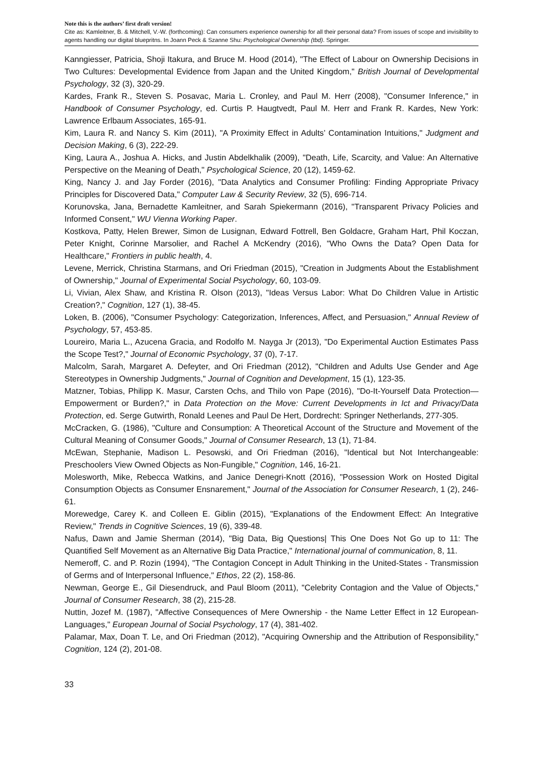Note this is the authors’ first draft version!
Cite as: Kamleitner, B. & Mitchell, V.-W. (forthcoming): Can consumers experience ownership for all their personal data? From issues of scope and invisibility to agents handling our digital bluepritns. In Joann Peck & Szanne Shu: Psychological Ownership (tbd). Springer.
Kanngiesser, Patricia, Shoji Itakura, and Bruce M. Hood (2014), "The Effect of Labour on Ownership Decisions in Two Cultures: Developmental Evidence from Japan and the United Kingdom," British Journal of Developmental Psychology, 32 (3), 320-29.
Kardes, Frank R., Steven S. Posavac, Maria L. Cronley, and Paul M. Herr (2008), "Consumer Inference," in Handbook of Consumer Psychology, ed. Curtis P. Haugtvedt, Paul M. Herr and Frank R. Kardes, New York: Lawrence Erlbaum Associates, 165-91.
Kim, Laura R. and Nancy S. Kim (2011), "A Proximity Effect in Adults’ Contamination Intuitions," Judgment and Decision Making, 6 (3), 222-29.
King, Laura A., Joshua A. Hicks, and Justin Abdelkhalik (2009), "Death, Life, Scarcity, and Value: An Alternative Perspective on the Meaning of Death," Psychological Science, 20 (12), 1459-62.
King, Nancy J. and Jay Forder (2016), "Data Analytics and Consumer Profiling: Finding Appropriate Privacy Principles for Discovered Data," Computer Law & Security Review, 32 (5), 696-714.
Korunovska, Jana, Bernadette Kamleitner, and Sarah Spiekermann (2016), "Transparent Privacy Policies and Informed Consent," WU Vienna Working Paper.
Kostkova, Patty, Helen Brewer, Simon de Lusignan, Edward Fottrell, Ben Goldacre, Graham Hart, Phil Koczan, Peter Knight, Corinne Marsolier, and Rachel A McKendry (2016), "Who Owns the Data? Open Data for Healthcare," Frontiers in public health, 4.
Levene, Merrick, Christina Starmans, and Ori Friedman (2015), "Creation in Judgments About the Establishment of Ownership," Journal of Experimental Social Psychology, 60, 103-09.
Li, Vivian, Alex Shaw, and Kristina R. Olson (2013), "Ideas Versus Labor: What Do Children Value in Artistic Creation?," Cognition, 127 (1), 38-45.
Loken, B. (2006), "Consumer Psychology: Categorization, Inferences, Affect, and Persuasion," Annual Review of Psychology, 57, 453-85.
Loureiro, Maria L., Azucena Gracia, and Rodolfo M. Nayga Jr (2013), "Do Experimental Auction Estimates Pass the Scope Test?," Journal of Economic Psychology, 37 (0), 7-17.
Malcolm, Sarah, Margaret A. Defeyter, and Ori Friedman (2012), "Children and Adults Use Gender and Age Stereotypes in Ownership Judgments," Journal of Cognition and Development, 15 (1), 123-35.
Matzner, Tobias, Philipp K. Masur, Carsten Ochs, and Thilo von Pape (2016), "Do-It-Yourself Data Protection—Empowerment or Burden?," in Data Protection on the Move: Current Developments in Ict and Privacy/Data Protection, ed. Serge Gutwirth, Ronald Leenes and Paul De Hert, Dordrecht: Springer Netherlands, 277-305.
McCracken, G. (1986), "Culture and Consumption: A Theoretical Account of the Structure and Movement of the Cultural Meaning of Consumer Goods," Journal of Consumer Research, 13 (1), 71-84.
McEwan, Stephanie, Madison L. Pesowski, and Ori Friedman (2016), "Identical but Not Interchangeable: Preschoolers View Owned Objects as Non-Fungible," Cognition, 146, 16-21.
Molesworth, Mike, Rebecca Watkins, and Janice Denegri-Knott (2016), "Possession Work on Hosted Digital Consumption Objects as Consumer Ensnarement," Journal of the Association for Consumer Research, 1 (2), 246-61.
Morewedge, Carey K. and Colleen E. Giblin (2015), "Explanations of the Endowment Effect: An Integrative Review," Trends in Cognitive Sciences, 19 (6), 339-48.
Nafus, Dawn and Jamie Sherman (2014), "Big Data, Big Questions| This One Does Not Go up to 11: The Quantified Self Movement as an Alternative Big Data Practice," International journal of communication, 8, 11.
Nemeroff, C. and P. Rozin (1994), "The Contagion Concept in Adult Thinking in the United-States - Transmission of Germs and of Interpersonal Influence," Ethos, 22 (2), 158-86.
Newman, George E., Gil Diesendruck, and Paul Bloom (2011), "Celebrity Contagion and the Value of Objects," Journal of Consumer Research, 38 (2), 215-28.
Nuttin, Jozef M. (1987), "Affective Consequences of Mere Ownership - the Name Letter Effect in 12 European-Languages," European Journal of Social Psychology, 17 (4), 381-402.
Palamar, Max, Doan T. Le, and Ori Friedman (2012), "Acquiring Ownership and the Attribution of Responsibility," Cognition, 124 (2), 201-08.
33